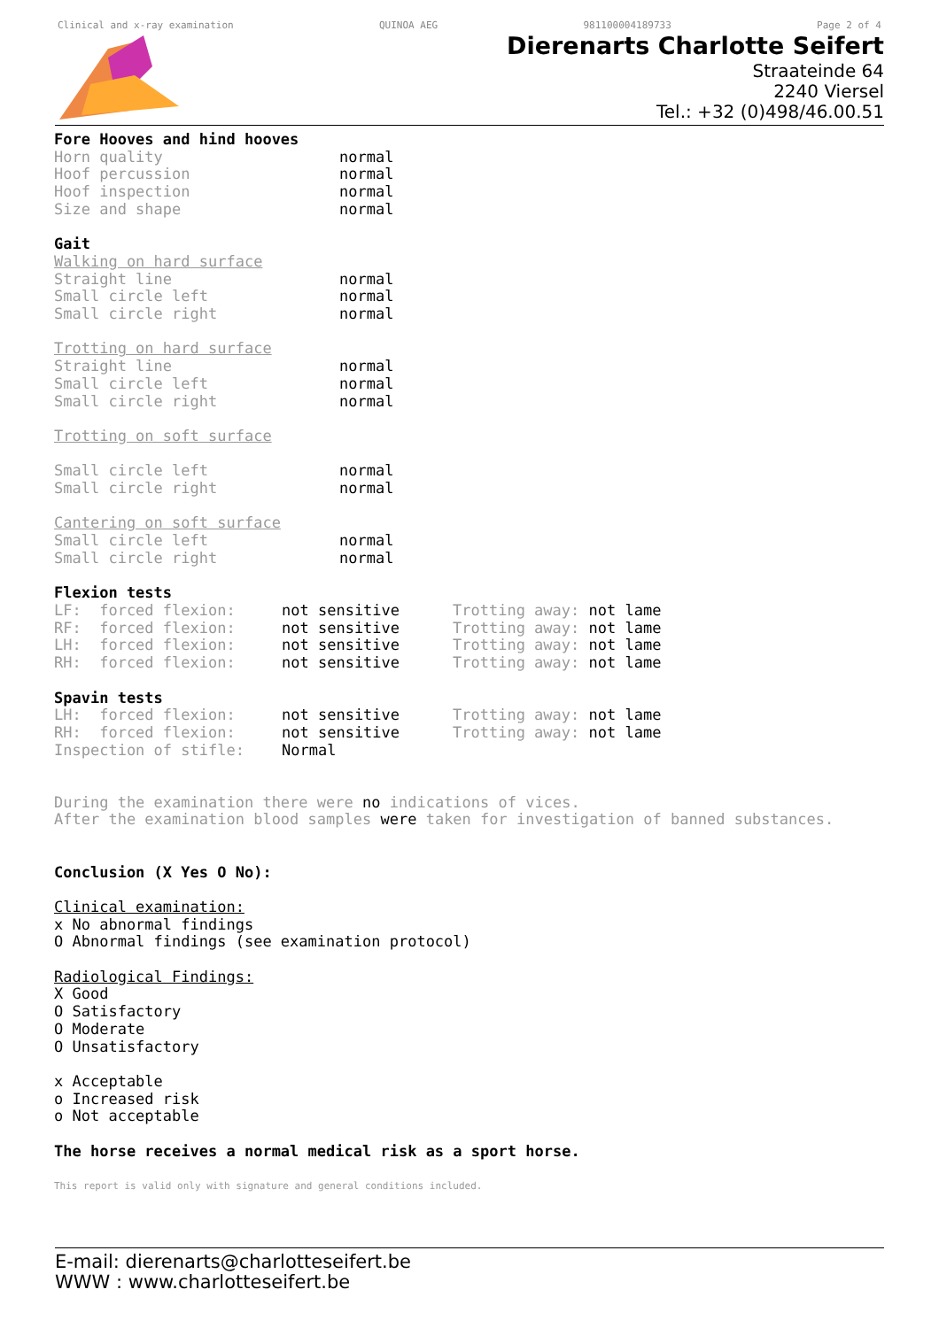Clinical and x-ray examination QUINOA AEG 981100004189733 Page 2 of 4
Dierenarts Charlotte Seifert
Straateinde 64
2240 Viersel
Tel.: +32 (0)498/46.00.51
Fore Hooves and hind hooves
| Horn quality | normal |
| Hoof percussion | normal |
| Hoof inspection | normal |
| Size and shape | normal |
Gait
Walking on hard surface
| Straight line | normal |
| Small circle left | normal |
| Small circle right | normal |
Trotting on hard surface
| Straight line | normal |
| Small circle left | normal |
| Small circle right | normal |
Trotting on soft surface
| Small circle left | normal |
| Small circle right | normal |
Cantering on soft surface
| Small circle left | normal |
| Small circle right | normal |
Flexion tests
| LF: forced flexion: | not sensitive | Trotting away: not lame |
| RF: forced flexion: | not sensitive | Trotting away: not lame |
| LH: forced flexion: | not sensitive | Trotting away: not lame |
| RH: forced flexion: | not sensitive | Trotting away: not lame |
Spavin tests
| LH: forced flexion: | not sensitive | Trotting away: not lame |
| RH: forced flexion: | not sensitive | Trotting away: not lame |
| Inspection of stifle: | Normal | |
During the examination there were no indications of vices.
After the examination blood samples were taken for investigation of banned substances.
Conclusion (X Yes O No):
Clinical examination:
x No abnormal findings
O Abnormal findings (see examination protocol)
Radiological Findings:
X Good
O Satisfactory
O Moderate
O Unsatisfactory
x Acceptable
o Increased risk
o Not acceptable
The horse receives a normal medical risk as a sport horse.
This report is valid only with signature and general conditions included.
E-mail: dierenarts@charlotteseifert.be
WWW : www.charlotteseifert.be